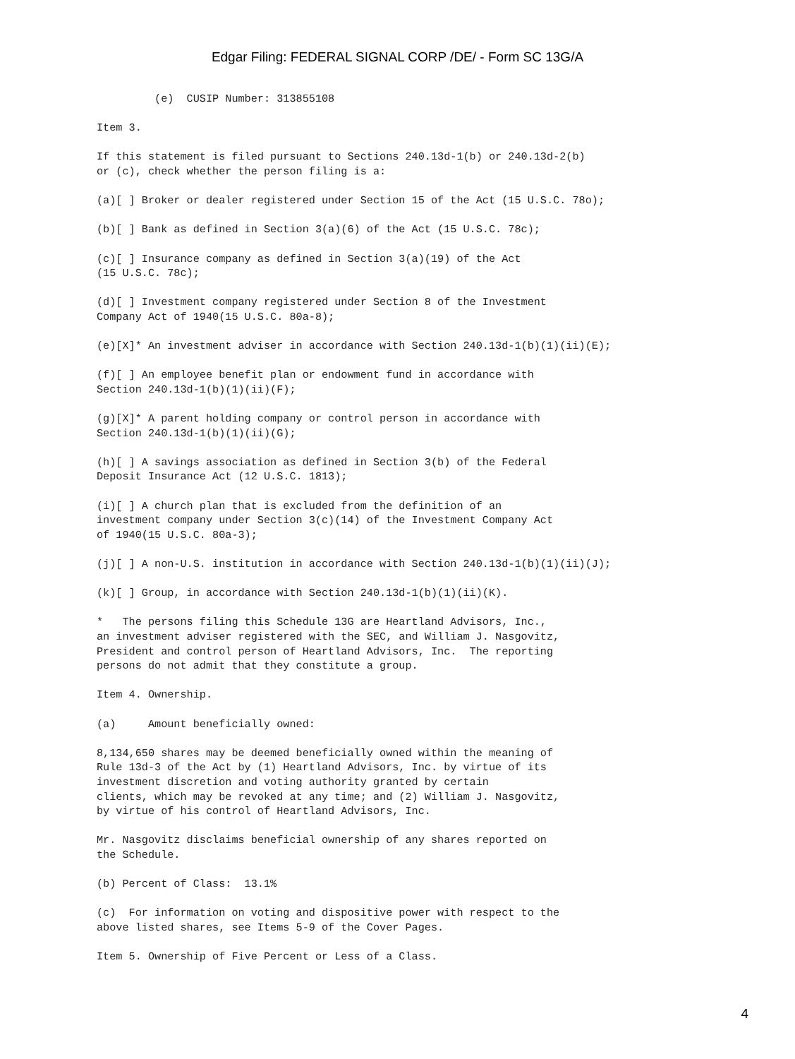Edgar Filing: FEDERAL SIGNAL CORP /DE/ - Form SC 13G/A
         (e)  CUSIP Number: 313855108

Item 3.

If this statement is filed pursuant to Sections 240.13d-1(b) or 240.13d-2(b)
or (c), check whether the person filing is a:

(a)[ ] Broker or dealer registered under Section 15 of the Act (15 U.S.C. 78o);

(b)[ ] Bank as defined in Section 3(a)(6) of the Act (15 U.S.C. 78c);

(c)[ ] Insurance company as defined in Section 3(a)(19) of the Act
(15 U.S.C. 78c);

(d)[ ] Investment company registered under Section 8 of the Investment
Company Act of 1940(15 U.S.C. 80a-8);

(e)[X]* An investment adviser in accordance with Section 240.13d-1(b)(1)(ii)(E);

(f)[ ] An employee benefit plan or endowment fund in accordance with
Section 240.13d-1(b)(1)(ii)(F);

(g)[X]* A parent holding company or control person in accordance with
Section 240.13d-1(b)(1)(ii)(G);

(h)[ ] A savings association as defined in Section 3(b) of the Federal
Deposit Insurance Act (12 U.S.C. 1813);

(i)[ ] A church plan that is excluded from the definition of an
investment company under Section 3(c)(14) of the Investment Company Act
of 1940(15 U.S.C. 80a-3);

(j)[ ] A non-U.S. institution in accordance with Section 240.13d-1(b)(1)(ii)(J);

(k)[ ] Group, in accordance with Section 240.13d-1(b)(1)(ii)(K).

*   The persons filing this Schedule 13G are Heartland Advisors, Inc.,
an investment adviser registered with the SEC, and William J. Nasgovitz,
President and control person of Heartland Advisors, Inc.  The reporting
persons do not admit that they constitute a group.

Item 4. Ownership.

(a)     Amount beneficially owned:

8,134,650 shares may be deemed beneficially owned within the meaning of
Rule 13d-3 of the Act by (1) Heartland Advisors, Inc. by virtue of its
investment discretion and voting authority granted by certain
clients, which may be revoked at any time; and (2) William J. Nasgovitz,
by virtue of his control of Heartland Advisors, Inc.

Mr. Nasgovitz disclaims beneficial ownership of any shares reported on
the Schedule.

(b) Percent of Class:  13.1%

(c)  For information on voting and dispositive power with respect to the
above listed shares, see Items 5-9 of the Cover Pages.

Item 5. Ownership of Five Percent or Less of a Class.
4